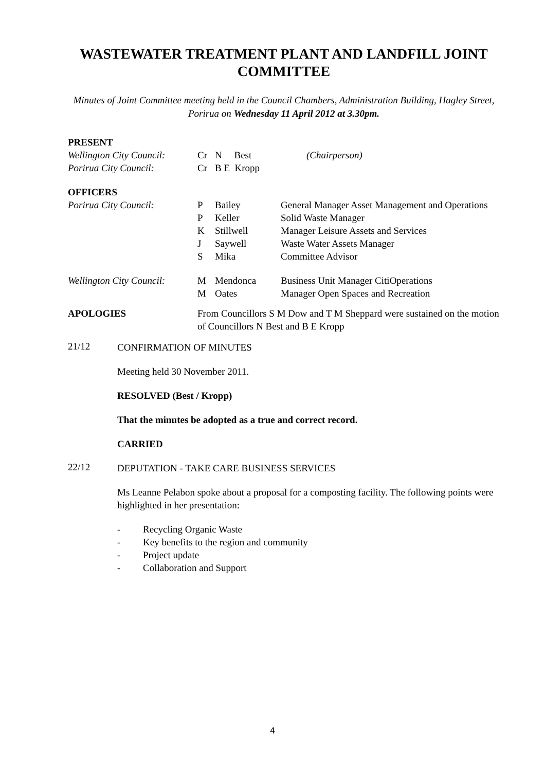WASTEWATER TREATMENT PLANT AND LANDFILL JOINT COMMITTEE
Minutes of Joint Committee meeting held in the Council Chambers, Administration Building, Hagley Street, Porirua on Wednesday 11 April 2012 at 3.30pm.
| PRESENT | | | |
| Wellington City Council: | Cr | N Best | (Chairperson) |
| Porirua City Council: | Cr | B E Kropp | |
| OFFICERS | | | |
| Porirua City Council: | P | Bailey | General Manager Asset Management and Operations |
| | P | Keller | Solid Waste Manager |
| | K | Stillwell | Manager Leisure Assets and Services |
| | J | Saywell | Waste Water Assets Manager |
| | S | Mika | Committee Advisor |
| Wellington City Council: | M | Mendonca | Business Unit Manager CitiOperations |
| | M | Oates | Manager Open Spaces and Recreation |
| APOLOGIES | From Councillors S M Dow and T M Sheppard were sustained on the motion of Councillors N Best and B E Kropp | | |
21/12
CONFIRMATION OF MINUTES
Meeting held 30 November 2011.
RESOLVED (Best / Kropp)
That the minutes be adopted as a true and correct record.
CARRIED
22/12
DEPUTATION - TAKE CARE BUSINESS SERVICES
Ms Leanne Pelabon spoke about a proposal for a composting facility. The following points were highlighted in her presentation:
- Recycling Organic Waste
- Key benefits to the region and community
- Project update
- Collaboration and Support
4